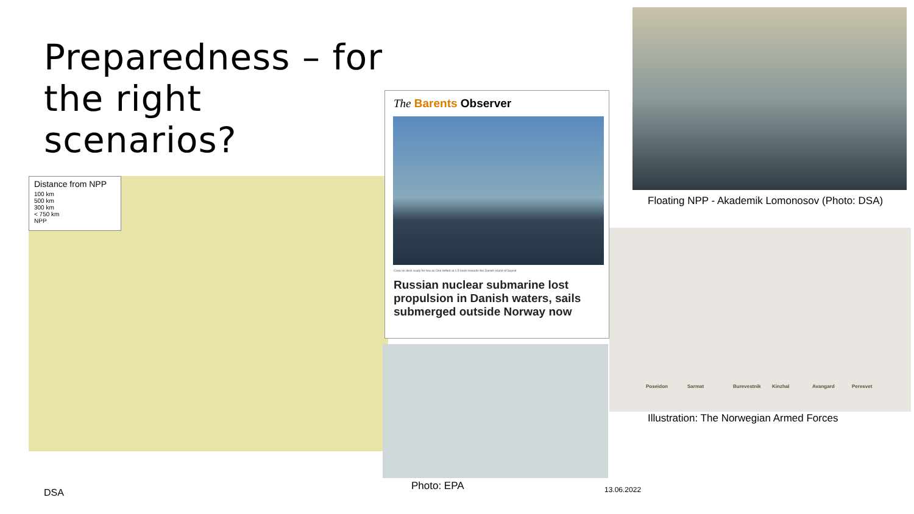Preparedness – for the right scenarios?
Distance from NPP
100 km
500 km
300 km
< 750 km
NPP
The Barents Observer
Crew on deck ready for tow as Orel drifted at 1.5 knots towards the Danish island of Sejerø
Russian nuclear submarine lost propulsion in Danish waters, sails submerged outside Norway now
Photo: EPA
Floating NPP - Akademik Lomonosov (Photo: DSA)
Poseidon Sarmat Burevestnik Kinzhal Avangard Peresvet
Illustration: The Norwegian Armed Forces
DSA 13.06.2022